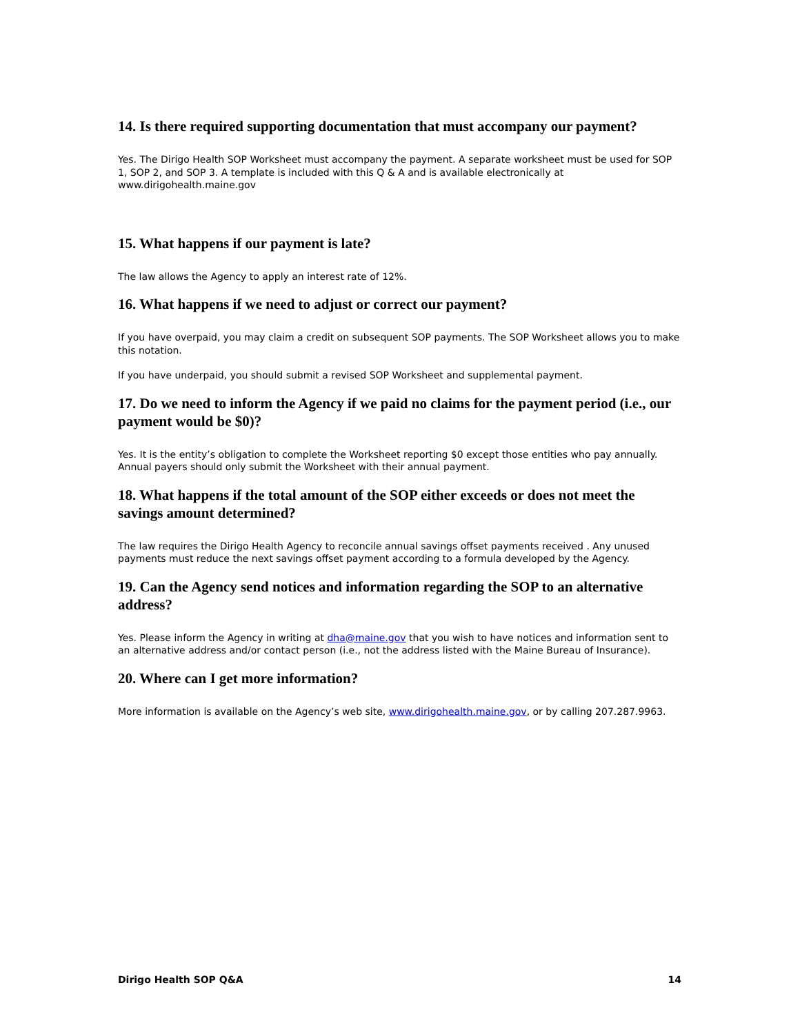14. Is there required supporting documentation that must accompany our payment?
Yes. The Dirigo Health SOP Worksheet must accompany the payment. A separate worksheet must be used for SOP 1, SOP 2, and SOP 3. A template is included with this Q & A and is available electronically at www.dirigohealth.maine.gov
15. What happens if our payment is late?
The law allows the Agency to apply an interest rate of 12%.
16. What happens if we need to adjust or correct our payment?
If you have overpaid, you may claim a credit on subsequent SOP payments. The SOP Worksheet allows you to make this notation.
If you have underpaid, you should submit a revised SOP Worksheet and supplemental payment.
17. Do we need to inform the Agency if we paid no claims for the payment period (i.e., our payment would be $0)?
Yes. It is the entity’s obligation to complete the Worksheet reporting $0 except those entities who pay annually. Annual payers should only submit the Worksheet with their annual payment.
18. What happens if the total amount of the SOP either exceeds or does not meet the savings amount determined?
The law requires the Dirigo Health Agency to reconcile annual savings offset payments received . Any unused payments must reduce the next savings offset payment according to a formula developed by the Agency.
19. Can the Agency send notices and information regarding the SOP to an alternative address?
Yes. Please inform the Agency in writing at dha@maine.gov that you wish to have notices and information sent to an alternative address and/or contact person (i.e., not the address listed with the Maine Bureau of Insurance).
20. Where can I get more information?
More information is available on the Agency’s web site, www.dirigohealth.maine.gov, or by calling 207.287.9963.
Dirigo Health SOP Q&A 14